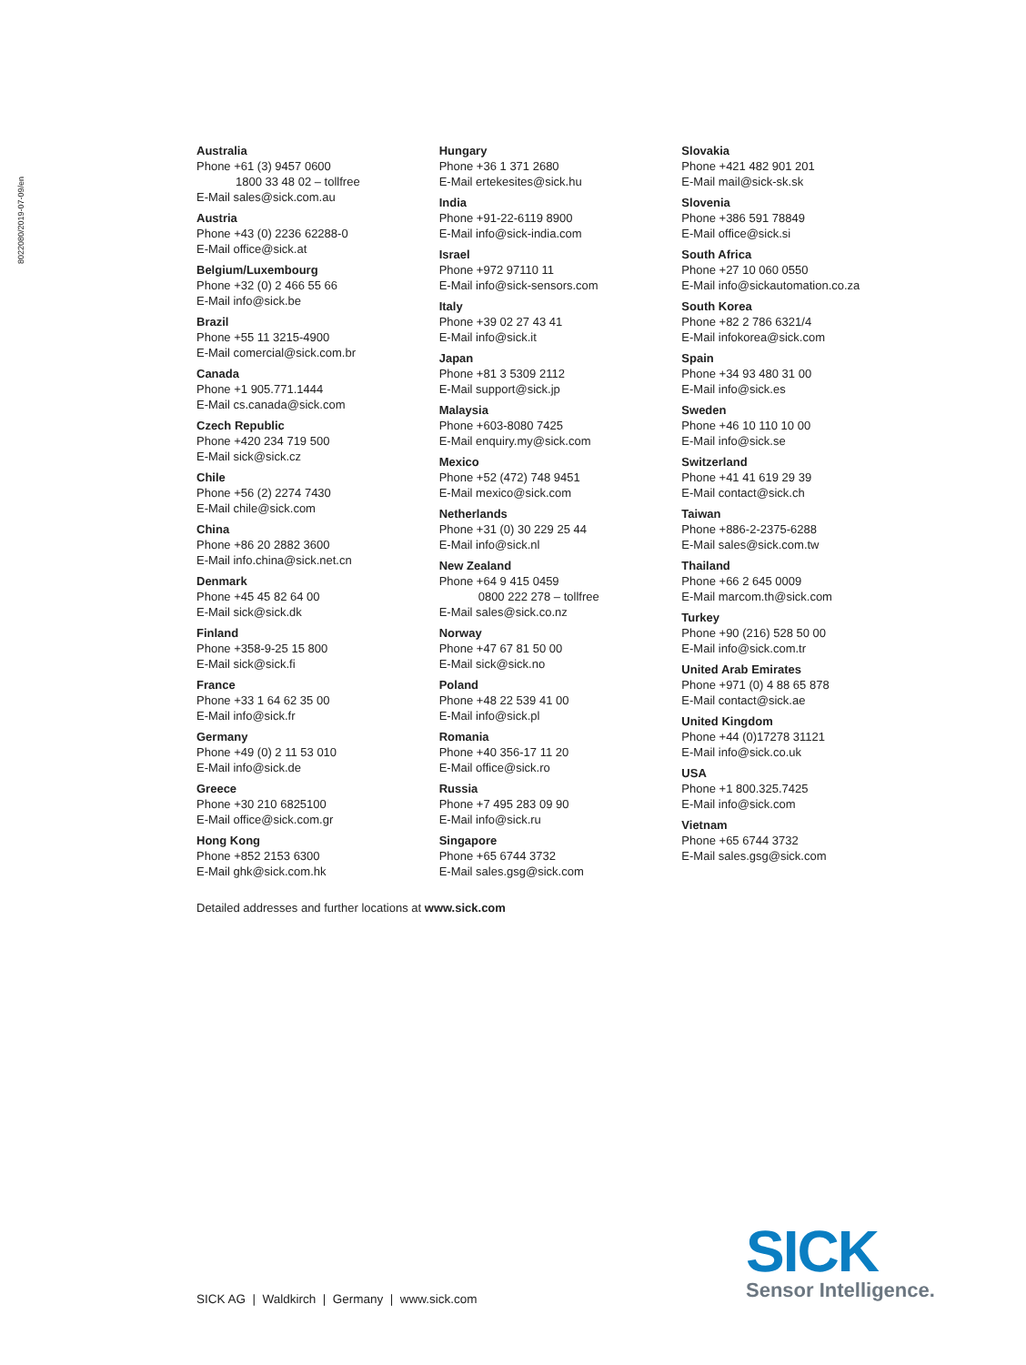8022080/2019-07-09/en
Australia
Phone +61 (3) 9457 0600
1800 33 48 02 – tollfree
E-Mail sales@sick.com.au
Austria
Phone +43 (0) 2236 62288-0
E-Mail office@sick.at
Belgium/Luxembourg
Phone +32 (0) 2 466 55 66
E-Mail info@sick.be
Brazil
Phone +55 11 3215-4900
E-Mail comercial@sick.com.br
Canada
Phone +1 905.771.1444
E-Mail cs.canada@sick.com
Czech Republic
Phone +420 234 719 500
E-Mail sick@sick.cz
Chile
Phone +56 (2) 2274 7430
E-Mail chile@sick.com
China
Phone +86 20 2882 3600
E-Mail info.china@sick.net.cn
Denmark
Phone +45 45 82 64 00
E-Mail sick@sick.dk
Finland
Phone +358-9-25 15 800
E-Mail sick@sick.fi
France
Phone +33 1 64 62 35 00
E-Mail info@sick.fr
Germany
Phone +49 (0) 2 11 53 010
E-Mail info@sick.de
Greece
Phone +30 210 6825100
E-Mail office@sick.com.gr
Hong Kong
Phone +852 2153 6300
E-Mail ghk@sick.com.hk
Hungary
Phone +36 1 371 2680
E-Mail ertekesites@sick.hu
India
Phone +91-22-6119 8900
E-Mail info@sick-india.com
Israel
Phone +972 97110 11
E-Mail info@sick-sensors.com
Italy
Phone +39 02 27 43 41
E-Mail info@sick.it
Japan
Phone +81 3 5309 2112
E-Mail support@sick.jp
Malaysia
Phone +603-8080 7425
E-Mail enquiry.my@sick.com
Mexico
Phone +52 (472) 748 9451
E-Mail mexico@sick.com
Netherlands
Phone +31 (0) 30 229 25 44
E-Mail info@sick.nl
New Zealand
Phone +64 9 415 0459
0800 222 278 – tollfree
E-Mail sales@sick.co.nz
Norway
Phone +47 67 81 50 00
E-Mail sick@sick.no
Poland
Phone +48 22 539 41 00
E-Mail info@sick.pl
Romania
Phone +40 356-17 11 20
E-Mail office@sick.ro
Russia
Phone +7 495 283 09 90
E-Mail info@sick.ru
Singapore
Phone +65 6744 3732
E-Mail sales.gsg@sick.com
Slovakia
Phone +421 482 901 201
E-Mail mail@sick-sk.sk
Slovenia
Phone +386 591 78849
E-Mail office@sick.si
South Africa
Phone +27 10 060 0550
E-Mail info@sickautomation.co.za
South Korea
Phone +82 2 786 6321/4
E-Mail infokorea@sick.com
Spain
Phone +34 93 480 31 00
E-Mail info@sick.es
Sweden
Phone +46 10 110 10 00
E-Mail info@sick.se
Switzerland
Phone +41 41 619 29 39
E-Mail contact@sick.ch
Taiwan
Phone +886-2-2375-6288
E-Mail sales@sick.com.tw
Thailand
Phone +66 2 645 0009
E-Mail marcom.th@sick.com
Turkey
Phone +90 (216) 528 50 00
E-Mail info@sick.com.tr
United Arab Emirates
Phone +971 (0) 4 88 65 878
E-Mail contact@sick.ae
United Kingdom
Phone +44 (0)17278 31121
E-Mail info@sick.co.uk
USA
Phone +1 800.325.7425
E-Mail info@sick.com
Vietnam
Phone +65 6744 3732
E-Mail sales.gsg@sick.com
Detailed addresses and further locations at www.sick.com
SICK AG | Waldkirch | Germany | www.sick.com
SICK
Sensor Intelligence.